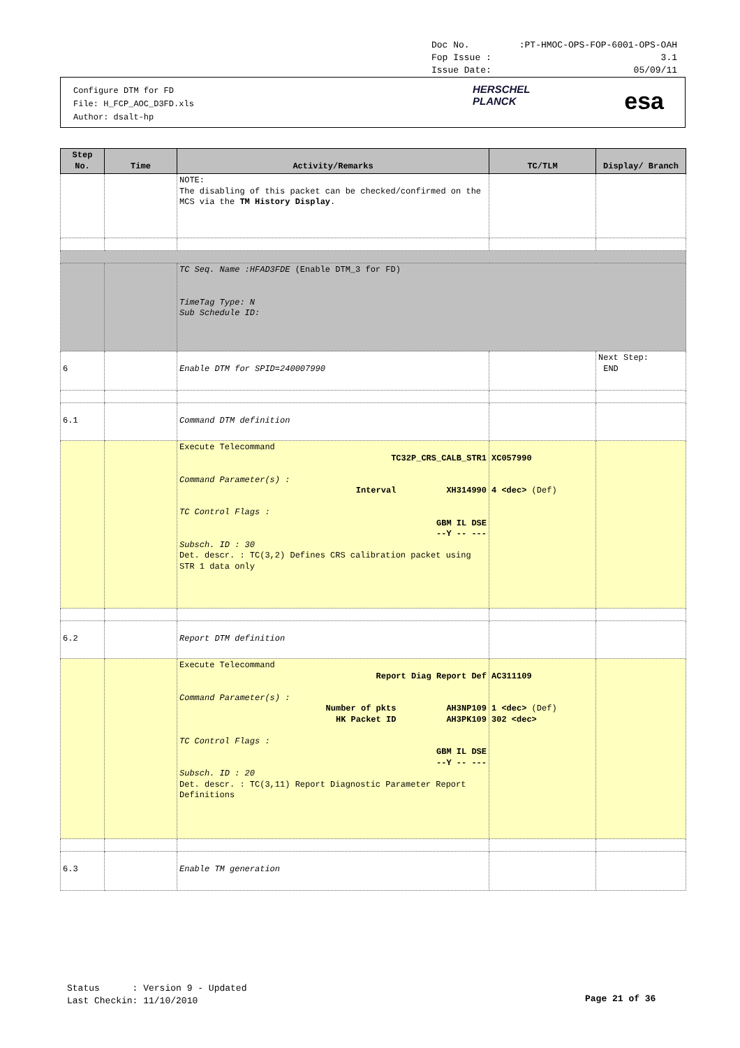Doc No.:PT-HMOC-OPS-FOP-6001-OPS-OAH
Fop Issue : 3.1
Issue Date: 05/09/11
Configure DTM for FD
File: H_FCP_AOC_D3FD.xls
Author: dsalt-hp
HERSCHEL
PLANCK
esa
| Step No. | Time | Activity/Remarks | TC/TLM | Display/ Branch |
| --- | --- | --- | --- | --- |
| | | NOTE: The disabling of this packet can be checked/confirmed on the MCS via the TM History Display . | | |
| | | TC Seq. Name :HFAD3FDE (Enable DTM_3 for FD) TimeTag Type: N Sub Schedule ID: | | |
| 6 | | Enable DTM for SPID=240007990 | | Next Step: END |
| 6.1 | | Command DTM definition | | |
| | | Execute Telecommand TC32P_CRS_CALB_STR1 Command Parameter(s) : Interval XH314990 TC Control Flags : GBM IL DSE --Y -- --- Subsch. ID : 30 Det. descr. : TC(3,2) Defines CRS calibration packet using STR 1 data only | XC057990 4 <dec> (Def) | |
| 6.2 | | Report DTM definition | | |
| | | Execute Telecommand Report Diag Report Def Command Parameter(s) : Number of pkts AH3NP109 HK Packet ID AH3PK109 TC Control Flags : GBM IL DSE --Y -- --- Subsch. ID : 20 Det. descr. : TC(3,11) Report Diagnostic Parameter Report Definitions | AC311109 1 <dec> (Def) 302 <dec> | |
| 6.3 | | Enable TM generation | | |
Status : Version 9 - Updated
Last Checkin: 11/10/2010
Page 21 of 36